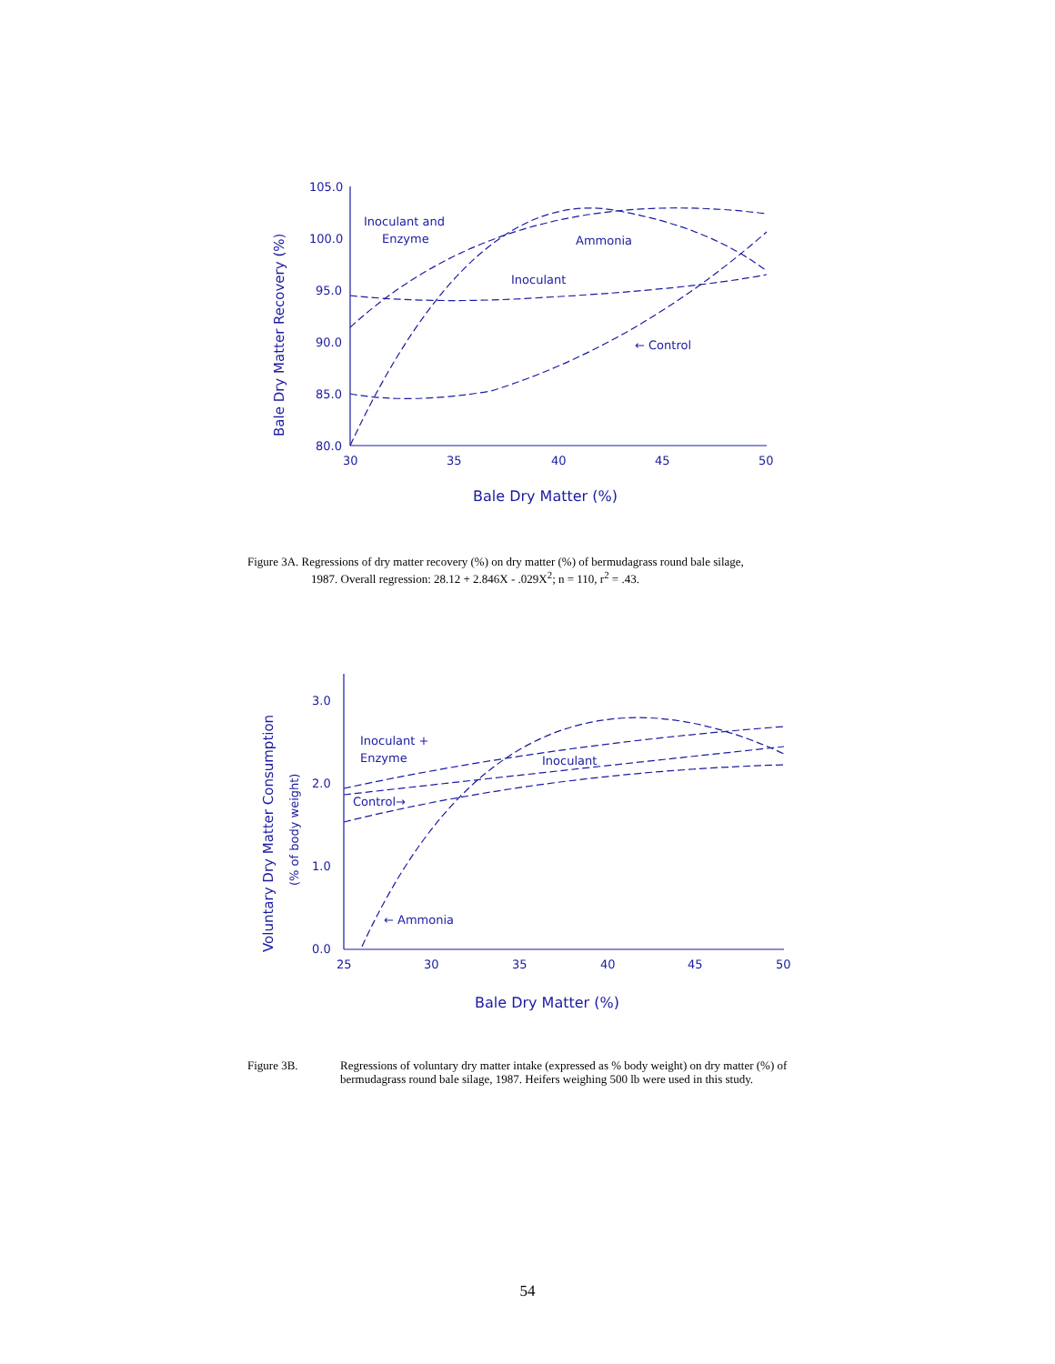105.0
100.0
95.0
90.0
85.0
80.0
30
35
40
45
50
Bale Dry Matter (%)
Bale Dry Matter Recovery (%)
Inoculant and
Enzyme
Ammonia
Inoculant
← Control
Figure 3A. Regressions of dry matter recovery (%) on dry matter (%) of bermudagrass round bale silage,
1987. Overall regression: 28.12 + 2.846X - .029X<sup>2</sup>; n = 110, r<sup>2</sup> = .43.
3.0
2.0
1.0
0.0
25
30
35
40
45
50
Bale Dry Matter (%)
Voluntary Dry Matter Consumption
(% of body weight)
Inoculant +
Enzyme
Inoculant
Control→
← Ammonia
Figure 3B. Regressions of voluntary dry matter intake (expressed as % body weight) on dry matter (%) of bermudagrass round bale silage, 1987. Heifers weighing 500 lb were used in this study.
54